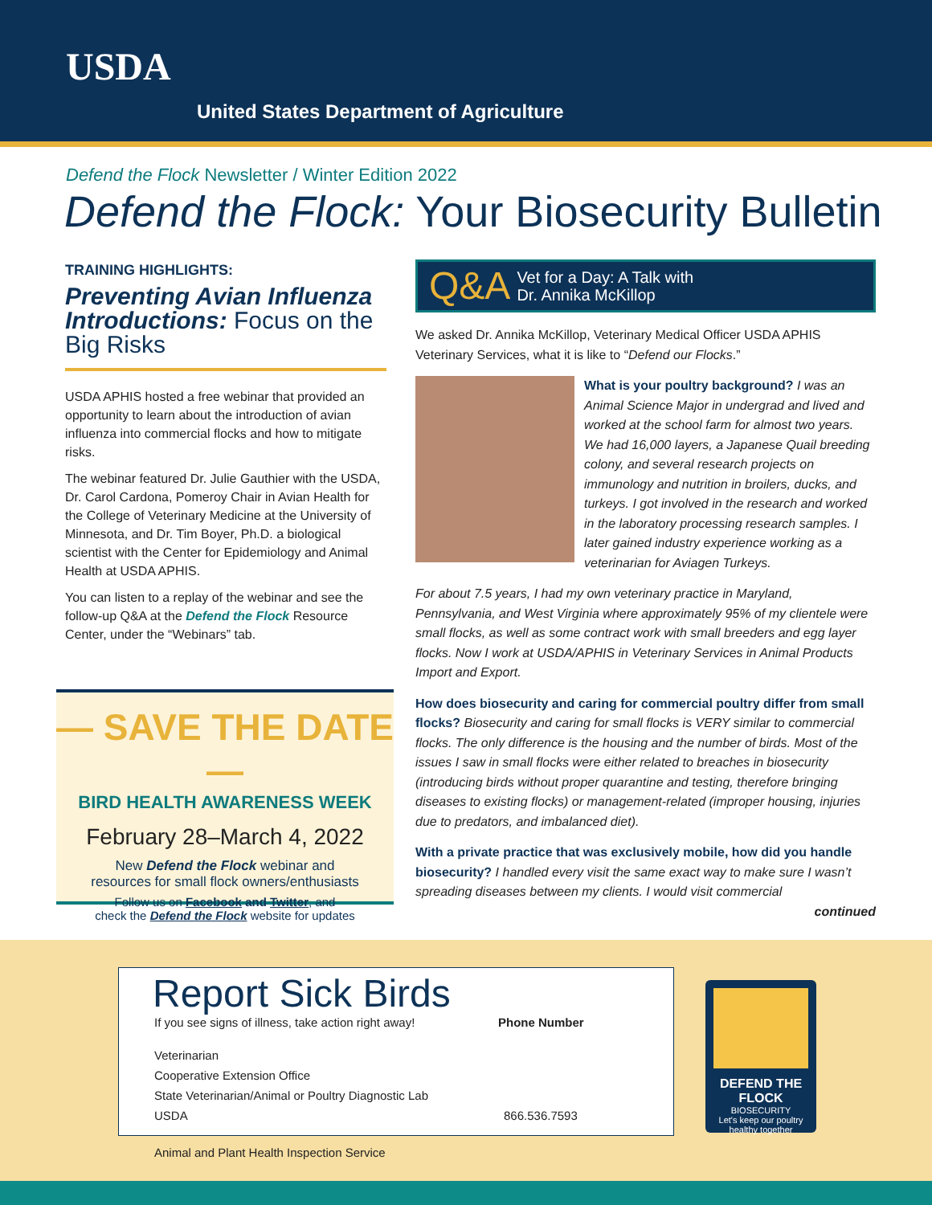USDA
United States Department of Agriculture
Defend the Flock Newsletter / Winter Edition 2022
Defend the Flock: Your Biosecurity Bulletin
TRAINING HIGHLIGHTS:
Preventing Avian Influenza Introductions: Focus on the Big Risks
USDA APHIS hosted a free webinar that provided an opportunity to learn about the introduction of avian influenza into commercial flocks and how to mitigate risks.
The webinar featured Dr. Julie Gauthier with the USDA, Dr. Carol Cardona, Pomeroy Chair in Avian Health for the College of Veterinary Medicine at the University of Minnesota, and Dr. Tim Boyer, Ph.D. a biological scientist with the Center for Epidemiology and Animal Health at USDA APHIS.
You can listen to a replay of the webinar and see the follow-up Q&A at the Defend the Flock Resource Center, under the “Webinars” tab.
— SAVE THE DATE —
BIRD HEALTH AWARENESS WEEK
February 28–March 4, 2022
New Defend the Flock webinar and
resources for small flock owners/enthusiasts
Follow us on Facebook and Twitter, and
check the Defend the Flock website for updates
Q&A Vet for a Day: A Talk with
Dr. Annika McKillop
We asked Dr. Annika McKillop, Veterinary Medical Officer USDA APHIS Veterinary Services, what it is like to “Defend our Flocks.”
What is your poultry background? I was an Animal Science Major in undergrad and lived and worked at the school farm for almost two years. We had 16,000 layers, a Japanese Quail breeding colony, and several research projects on immunology and nutrition in broilers, ducks, and turkeys. I got involved in the research and worked in the laboratory processing research samples. I later gained industry experience working as a veterinarian for Aviagen Turkeys.
For about 7.5 years, I had my own veterinary practice in Maryland, Pennsylvania, and West Virginia where approximately 95% of my clientele were small flocks, as well as some contract work with small breeders and egg layer flocks. Now I work at USDA/APHIS in Veterinary Services in Animal Products Import and Export.
How does biosecurity and caring for commercial poultry differ from small flocks? Biosecurity and caring for small flocks is VERY similar to commercial flocks. The only difference is the housing and the number of birds. Most of the issues I saw in small flocks were either related to breaches in biosecurity (introducing birds without proper quarantine and testing, therefore bringing diseases to existing flocks) or management-related (improper housing, injuries due to predators, and imbalanced diet).
With a private practice that was exclusively mobile, how did you handle biosecurity? I handled every visit the same exact way to make sure I wasn’t spreading diseases between my clients. I would visit commercial
continued
Report Sick Birds
If you see signs of illness, take action right away!
Phone Number
Veterinarian
Cooperative Extension Office
State Veterinarian/Animal or Poultry Diagnostic Lab
USDA 866.536.7593
DEFEND THE FLOCK
BIOSECURITY
Let's keep our poultry healthy together
Animal and Plant Health Inspection Service